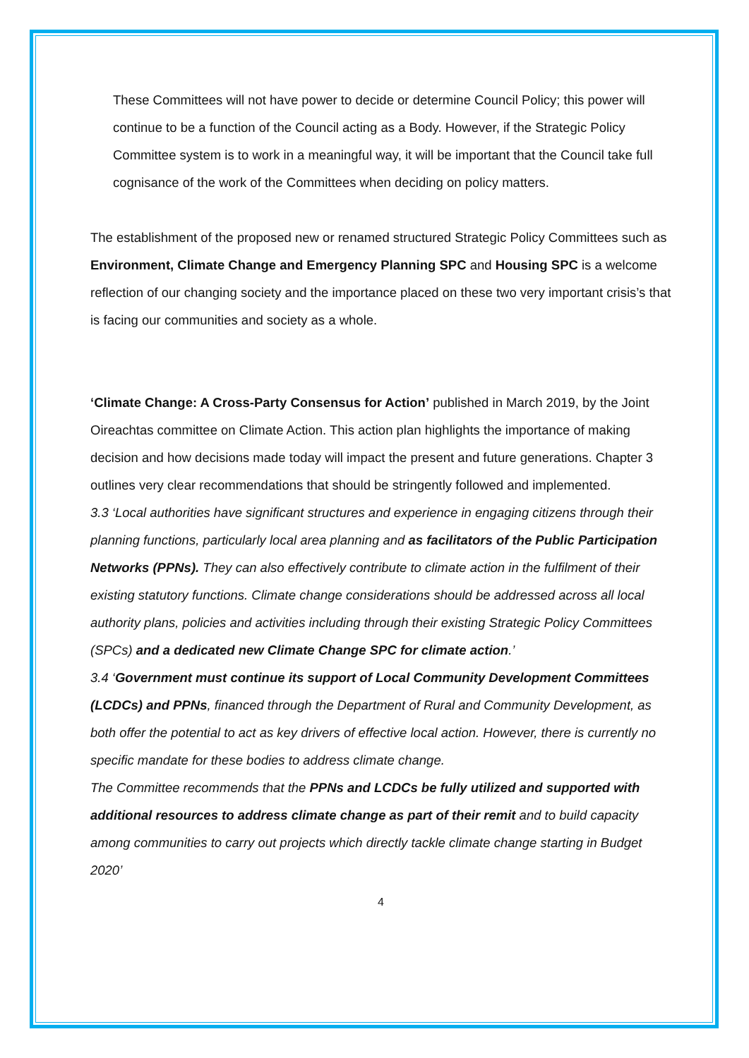These Committees will not have power to decide or determine Council Policy; this power will continue to be a function of the Council acting as a Body. However, if the Strategic Policy Committee system is to work in a meaningful way, it will be important that the Council take full cognisance of the work of the Committees when deciding on policy matters.
The establishment of the proposed new or renamed structured Strategic Policy Committees such as Environment, Climate Change and Emergency Planning SPC and Housing SPC is a welcome reflection of our changing society and the importance placed on these two very important crisis’s that is facing our communities and society as a whole.
‘Climate Change: A Cross-Party Consensus for Action’ published in March 2019, by the Joint Oireachtas committee on Climate Action. This action plan highlights the importance of making decision and how decisions made today will impact the present and future generations. Chapter 3 outlines very clear recommendations that should be stringently followed and implemented.
3.3 ‘Local authorities have significant structures and experience in engaging citizens through their planning functions, particularly local area planning and as facilitators of the Public Participation Networks (PPNs). They can also effectively contribute to climate action in the fulfilment of their existing statutory functions. Climate change considerations should be addressed across all local authority plans, policies and activities including through their existing Strategic Policy Committees (SPCs) and a dedicated new Climate Change SPC for climate action.’
3.4 ‘Government must continue its support of Local Community Development Committees (LCDCs) and PPNs, financed through the Department of Rural and Community Development, as both offer the potential to act as key drivers of effective local action. However, there is currently no specific mandate for these bodies to address climate change.
The Committee recommends that the PPNs and LCDCs be fully utilized and supported with additional resources to address climate change as part of their remit and to build capacity among communities to carry out projects which directly tackle climate change starting in Budget 2020’
4